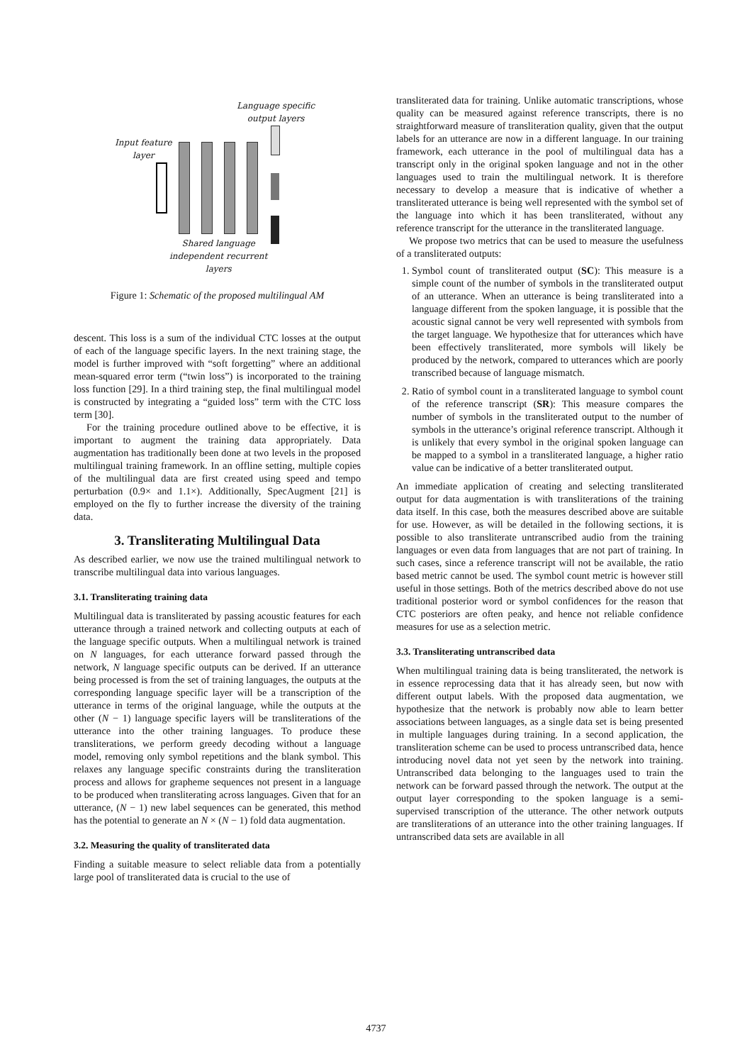Language specific
output layers
Input feature
layer
Shared language
independent recurrent
layers
Figure 1: Schematic of the proposed multilingual AM
descent. This loss is a sum of the individual CTC losses at the output of each of the language specific layers. In the next training stage, the model is further improved with “soft forgetting” where an additional mean-squared error term (“twin loss”) is incorporated to the training loss function [29]. In a third training step, the final multilingual model is constructed by integrating a “guided loss” term with the CTC loss term [30].
For the training procedure outlined above to be effective, it is important to augment the training data appropriately. Data augmentation has traditionally been done at two levels in the proposed multilingual training framework. In an offline setting, multiple copies of the multilingual data are first created using speed and tempo perturbation (0.9× and 1.1×). Additionally, SpecAugment [21] is employed on the fly to further increase the diversity of the training data.
3. Transliterating Multilingual Data
As described earlier, we now use the trained multilingual network to transcribe multilingual data into various languages.
3.1. Transliterating training data
Multilingual data is transliterated by passing acoustic features for each utterance through a trained network and collecting outputs at each of the language specific outputs. When a multilingual network is trained on N languages, for each utterance forward passed through the network, N language specific outputs can be derived. If an utterance being processed is from the set of training languages, the outputs at the corresponding language specific layer will be a transcription of the utterance in terms of the original language, while the outputs at the other (N − 1) language specific layers will be transliterations of the utterance into the other training languages. To produce these transliterations, we perform greedy decoding without a language model, removing only symbol repetitions and the blank symbol. This relaxes any language specific constraints during the transliteration process and allows for grapheme sequences not present in a language to be produced when transliterating across languages. Given that for an utterance, (N − 1) new label sequences can be generated, this method has the potential to generate an N × (N − 1) fold data augmentation.
3.2. Measuring the quality of transliterated data
Finding a suitable measure to select reliable data from a potentially large pool of transliterated data is crucial to the use of
transliterated data for training. Unlike automatic transcriptions, whose quality can be measured against reference transcripts, there is no straightforward measure of transliteration quality, given that the output labels for an utterance are now in a different language. In our training framework, each utterance in the pool of multilingual data has a transcript only in the original spoken language and not in the other languages used to train the multilingual network. It is therefore necessary to develop a measure that is indicative of whether a transliterated utterance is being well represented with the symbol set of the language into which it has been transliterated, without any reference transcript for the utterance in the transliterated language.
We propose two metrics that can be used to measure the usefulness of a transliterated outputs:
1. Symbol count of transliterated output (SC): This measure is a simple count of the number of symbols in the transliterated output of an utterance. When an utterance is being transliterated into a language different from the spoken language, it is possible that the acoustic signal cannot be very well represented with symbols from the target language. We hypothesize that for utterances which have been effectively transliterated, more symbols will likely be produced by the network, compared to utterances which are poorly transcribed because of language mismatch.
2. Ratio of symbol count in a transliterated language to symbol count of the reference transcript (SR): This measure compares the number of symbols in the transliterated output to the number of symbols in the utterance’s original reference transcript. Although it is unlikely that every symbol in the original spoken language can be mapped to a symbol in a transliterated language, a higher ratio value can be indicative of a better transliterated output.
An immediate application of creating and selecting transliterated output for data augmentation is with transliterations of the training data itself. In this case, both the measures described above are suitable for use. However, as will be detailed in the following sections, it is possible to also transliterate untranscribed audio from the training languages or even data from languages that are not part of training. In such cases, since a reference transcript will not be available, the ratio based metric cannot be used. The symbol count metric is however still useful in those settings. Both of the metrics described above do not use traditional posterior word or symbol confidences for the reason that CTC posteriors are often peaky, and hence not reliable confidence measures for use as a selection metric.
3.3. Transliterating untranscribed data
When multilingual training data is being transliterated, the network is in essence reprocessing data that it has already seen, but now with different output labels. With the proposed data augmentation, we hypothesize that the network is probably now able to learn better associations between languages, as a single data set is being presented in multiple languages during training. In a second application, the transliteration scheme can be used to process untranscribed data, hence introducing novel data not yet seen by the network into training. Untranscribed data belonging to the languages used to train the network can be forward passed through the network. The output at the output layer corresponding to the spoken language is a semi-supervised transcription of the utterance. The other network outputs are transliterations of an utterance into the other training languages. If untranscribed data sets are available in all
4737